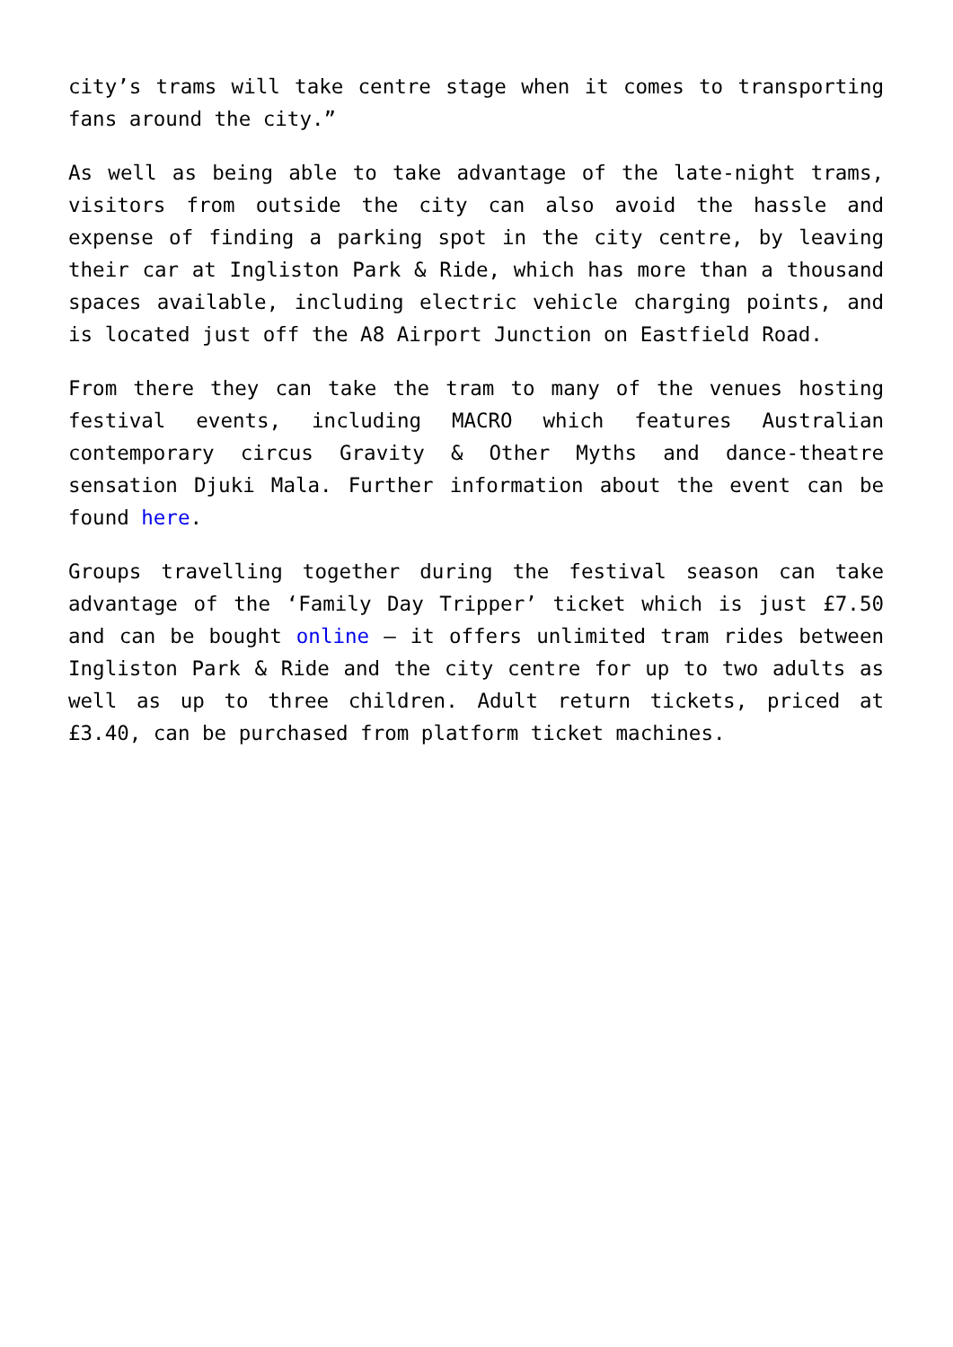city’s trams will take centre stage when it comes to transporting fans around the city.”
As well as being able to take advantage of the late-night trams, visitors from outside the city can also avoid the hassle and expense of finding a parking spot in the city centre, by leaving their car at Ingliston Park & Ride, which has more than a thousand spaces available, including electric vehicle charging points, and is located just off the A8 Airport Junction on Eastfield Road.
From there they can take the tram to many of the venues hosting festival events, including MACRO which features Australian contemporary circus Gravity & Other Myths and dance-theatre sensation Djuki Mala. Further information about the event can be found here.
Groups travelling together during the festival season can take advantage of the ‘Family Day Tripper’ ticket which is just £7.50 and can be bought online – it offers unlimited tram rides between Ingliston Park & Ride and the city centre for up to two adults as well as up to three children. Adult return tickets, priced at £3.40, can be purchased from platform ticket machines.